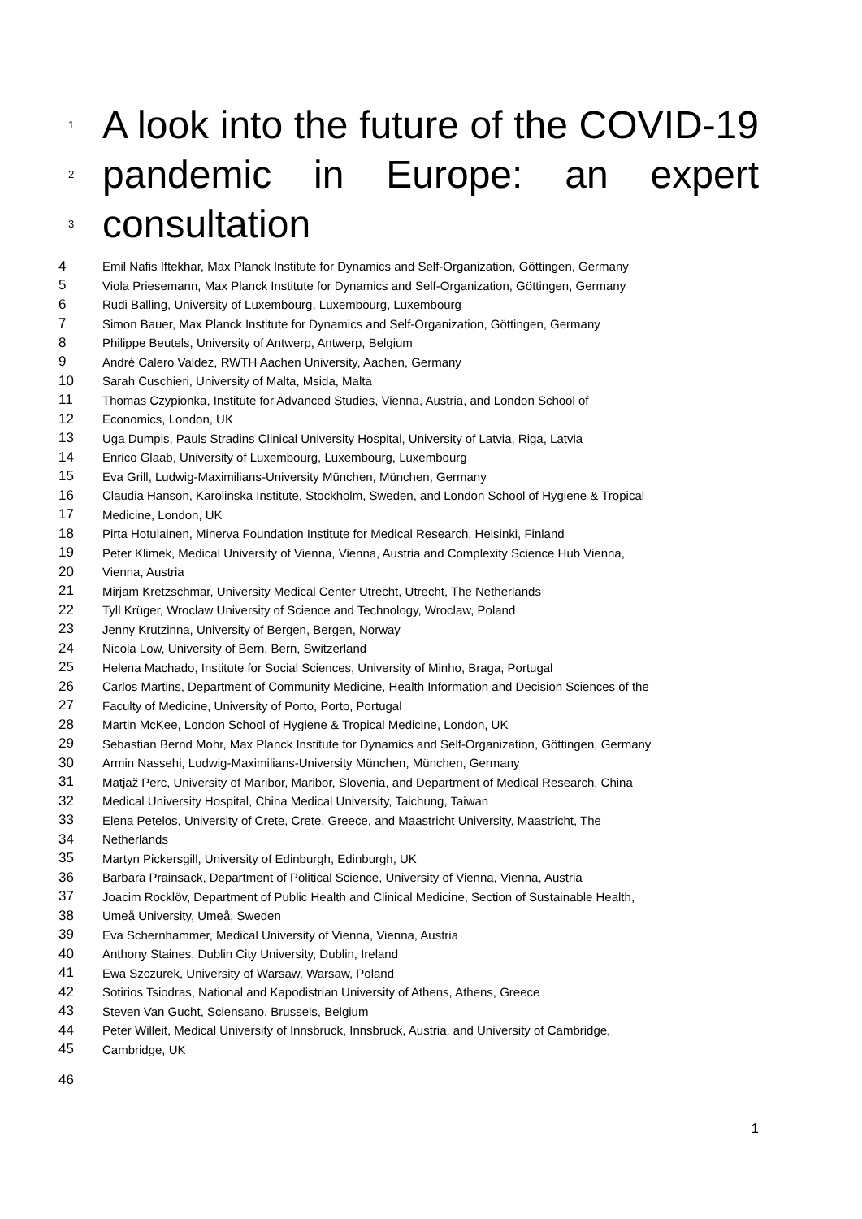1 A look into the future of the COVID-19
2 pandemic in Europe: an expert
3 consultation
4 Emil Nafis Iftekhar, Max Planck Institute for Dynamics and Self-Organization, Göttingen, Germany
5 Viola Priesemann, Max Planck Institute for Dynamics and Self-Organization, Göttingen, Germany
6 Rudi Balling, University of Luxembourg, Luxembourg, Luxembourg
7 Simon Bauer, Max Planck Institute for Dynamics and Self-Organization, Göttingen, Germany
8 Philippe Beutels, University of Antwerp, Antwerp, Belgium
9 André Calero Valdez, RWTH Aachen University, Aachen, Germany
10 Sarah Cuschieri, University of Malta, Msida, Malta
11 Thomas Czypionka, Institute for Advanced Studies, Vienna, Austria, and London School of
12 Economics, London, UK
13 Uga Dumpis, Pauls Stradins Clinical University Hospital, University of Latvia, Riga, Latvia
14 Enrico Glaab, University of Luxembourg, Luxembourg, Luxembourg
15 Eva Grill, Ludwig-Maximilians-University München, München, Germany
16 Claudia Hanson, Karolinska Institute, Stockholm, Sweden, and London School of Hygiene & Tropical
17 Medicine, London, UK
18 Pirta Hotulainen, Minerva Foundation Institute for Medical Research, Helsinki, Finland
19 Peter Klimek, Medical University of Vienna, Vienna, Austria and Complexity Science Hub Vienna,
20 Vienna, Austria
21 Mirjam Kretzschmar, University Medical Center Utrecht, Utrecht, The Netherlands
22 Tyll Krüger, Wroclaw University of Science and Technology, Wroclaw, Poland
23 Jenny Krutzinna, University of Bergen, Bergen, Norway
24 Nicola Low, University of Bern, Bern, Switzerland
25 Helena Machado, Institute for Social Sciences, University of Minho, Braga, Portugal
26 Carlos Martins, Department of Community Medicine, Health Information and Decision Sciences of the
27 Faculty of Medicine, University of Porto, Porto, Portugal
28 Martin McKee, London School of Hygiene & Tropical Medicine, London, UK
29 Sebastian Bernd Mohr, Max Planck Institute for Dynamics and Self-Organization, Göttingen, Germany
30 Armin Nassehi, Ludwig-Maximilians-University München, München, Germany
31 Matjaž Perc, University of Maribor, Maribor, Slovenia, and Department of Medical Research, China
32 Medical University Hospital, China Medical University, Taichung, Taiwan
33 Elena Petelos, University of Crete, Crete, Greece, and Maastricht University, Maastricht, The
34 Netherlands
35 Martyn Pickersgill, University of Edinburgh, Edinburgh, UK
36 Barbara Prainsack, Department of Political Science, University of Vienna, Vienna, Austria
37 Joacim Rocklöv, Department of Public Health and Clinical Medicine, Section of Sustainable Health,
38 Umeå University, Umeå, Sweden
39 Eva Schernhammer, Medical University of Vienna, Vienna, Austria
40 Anthony Staines, Dublin City University, Dublin, Ireland
41 Ewa Szczurek, University of Warsaw, Warsaw, Poland
42 Sotirios Tsiodras, National and Kapodistrian University of Athens, Athens, Greece
43 Steven Van Gucht, Sciensano, Brussels, Belgium
44 Peter Willeit, Medical University of Innsbruck, Innsbruck, Austria, and University of Cambridge,
45 Cambridge, UK
46
1